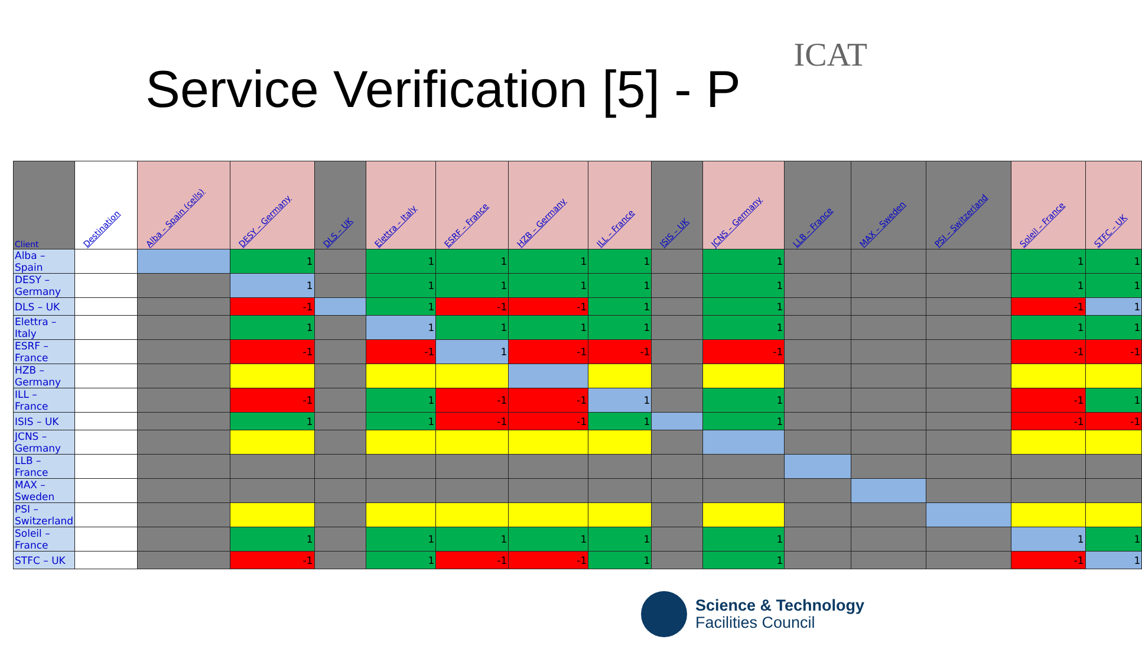ICAT
Service Verification [5] - P
| Client | Destination | Alba – Spain (cells) | DESY – Germany | DLS – UK | Elettra – Italy | ESRF – France | HZB – Germany | ILL – France | ISIS – UK | JCNS – Germany | LLB – France | MAX – Sweden | PSI – Switzerland | Soleil – France | STFC – UK |
| --- | --- | --- | --- | --- | --- | --- | --- | --- | --- | --- | --- | --- | --- | --- | --- |
| Alba – Spain | | | 1 | | 1 | 1 | 1 | 1 | | 1 | | | | 1 | 1 |
| DESY – Germany | | | 1 | | 1 | 1 | 1 | 1 | | 1 | | | | 1 | 1 |
| DLS – UK | | | -1 | | 1 | -1 | -1 | 1 | | 1 | | | | -1 | 1 |
| Elettra – Italy | | | 1 | | 1 | 1 | 1 | 1 | | 1 | | | | 1 | 1 |
| ESRF – France | | | -1 | | -1 | 1 | -1 | -1 | | -1 | | | | -1 | -1 |
| HZB – Germany | | | | | | | | | | | | | | | |
| ILL – France | | | -1 | | 1 | -1 | -1 | 1 | | 1 | | | | -1 | 1 |
| ISIS – UK | | | 1 | | 1 | -1 | -1 | 1 | | 1 | | | | -1 | -1 |
| JCNS – Germany | | | | | | | | | | | | | | | |
| LLB – France | | | | | | | | | | | | | | | |
| MAX – Sweden | | | | | | | | | | | | | | | |
| PSI – Switzerland | | | | | | | | | | | | | | | |
| Soleil – France | | | 1 | | 1 | 1 | 1 | 1 | | 1 | | | | 1 | 1 |
| STFC – UK | | | -1 | | 1 | -1 | -1 | 1 | | 1 | | | | -1 | 1 |
Science & Technology
Facilities Council